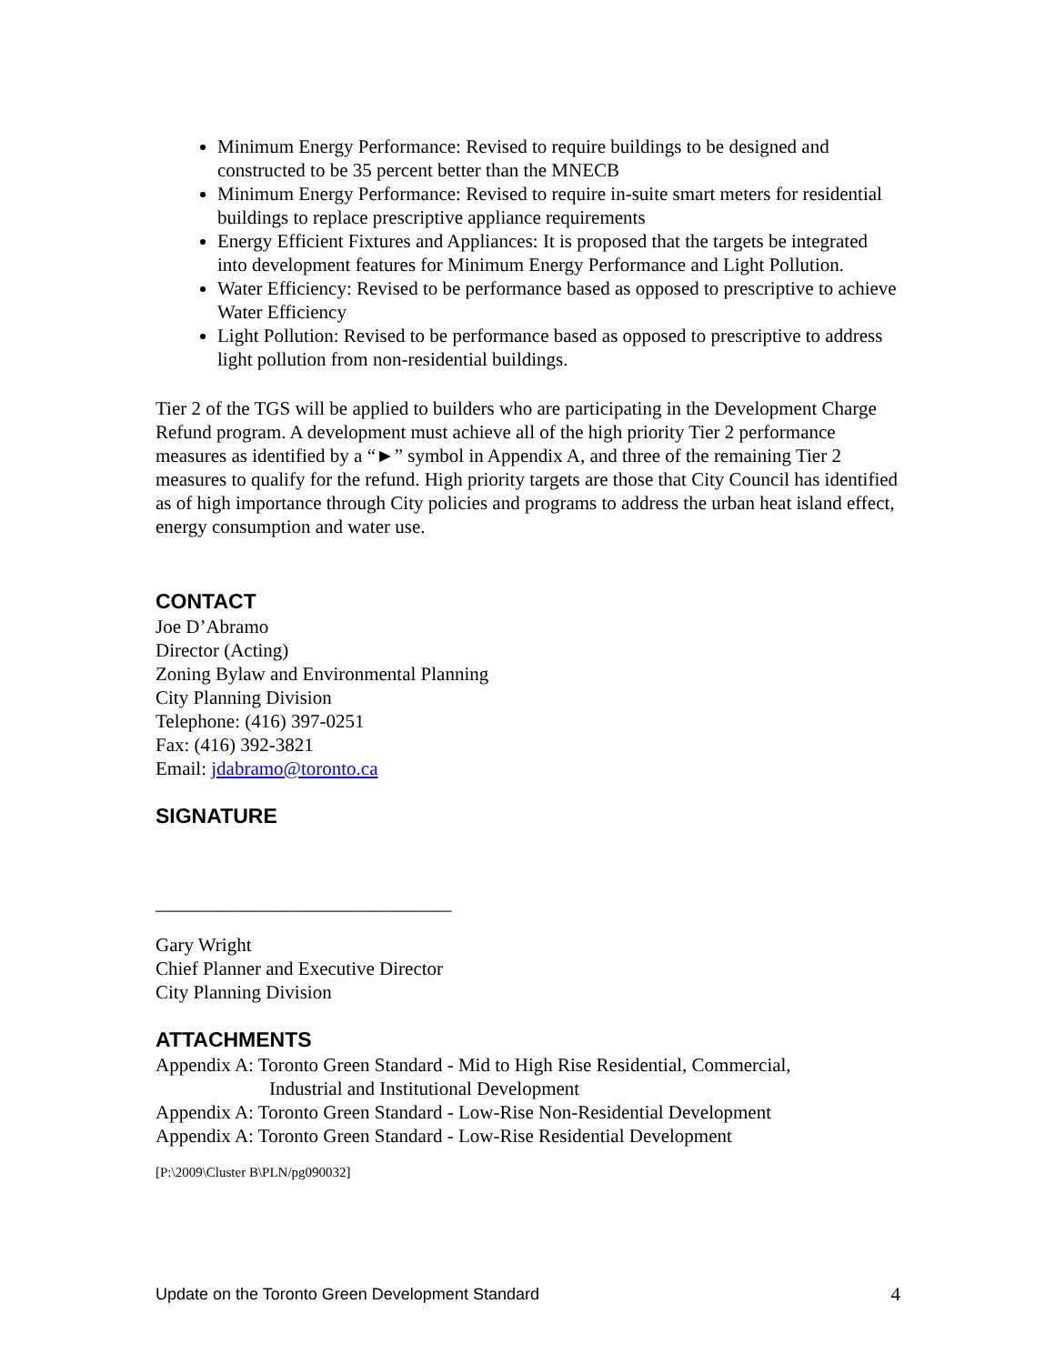Minimum Energy Performance: Revised to require buildings to be designed and constructed to be 35 percent better than the MNECB
Minimum Energy Performance: Revised to require in-suite smart meters for residential buildings to replace prescriptive appliance requirements
Energy Efficient Fixtures and Appliances: It is proposed that the targets be integrated into development features for Minimum Energy Performance and Light Pollution.
Water Efficiency: Revised to be performance based as opposed to prescriptive to achieve Water Efficiency
Light Pollution: Revised to be performance based as opposed to prescriptive to address light pollution from non-residential buildings.
Tier 2 of the TGS will be applied to builders who are participating in the Development Charge Refund program. A development must achieve all of the high priority Tier 2 performance measures as identified by a “►” symbol in Appendix A, and three of the remaining Tier 2 measures to qualify for the refund. High priority targets are those that City Council has identified as of high importance through City policies and programs to address the urban heat island effect, energy consumption and water use.
CONTACT
Joe D’Abramo
Director (Acting)
Zoning Bylaw and Environmental Planning
City Planning Division
Telephone: (416) 397-0251
Fax: (416) 392-3821
Email: jdabramo@toronto.ca
SIGNATURE
_______________________________
Gary Wright
Chief Planner and Executive Director
City Planning Division
ATTACHMENTS
Appendix A: Toronto Green Standard - Mid to High Rise Residential, Commercial,
Industrial and Institutional Development
Appendix A: Toronto Green Standard - Low-Rise Non-Residential Development
Appendix A: Toronto Green Standard - Low-Rise Residential Development
[P:\2009\Cluster B\PLN/pg090032]
Update on the Toronto Green Development Standard 4